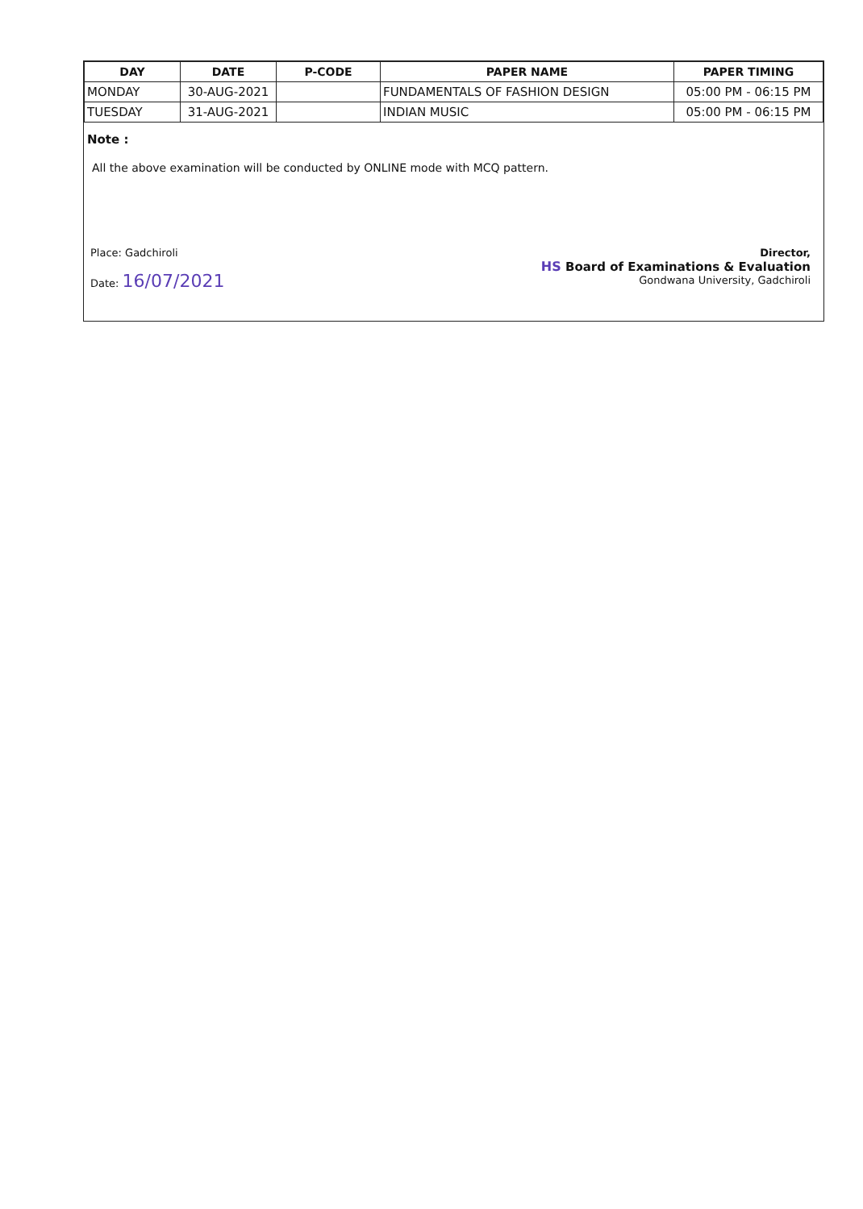| DAY | DATE | P-CODE | PAPER NAME | PAPER TIMING |
| --- | --- | --- | --- | --- |
| MONDAY | 30-AUG-2021 | | FUNDAMENTALS OF FASHION DESIGN | 05:00 PM - 06:15 PM |
| TUESDAY | 31-AUG-2021 | | INDIAN MUSIC | 05:00 PM - 06:15 PM |
Note :
All the above examination will be conducted by ONLINE mode with MCQ pattern.
Place: Gadchiroli
Date: 16/07/2021
Director,
HS Board of Examinations & Evaluation
Gondwana University, Gadchiroli